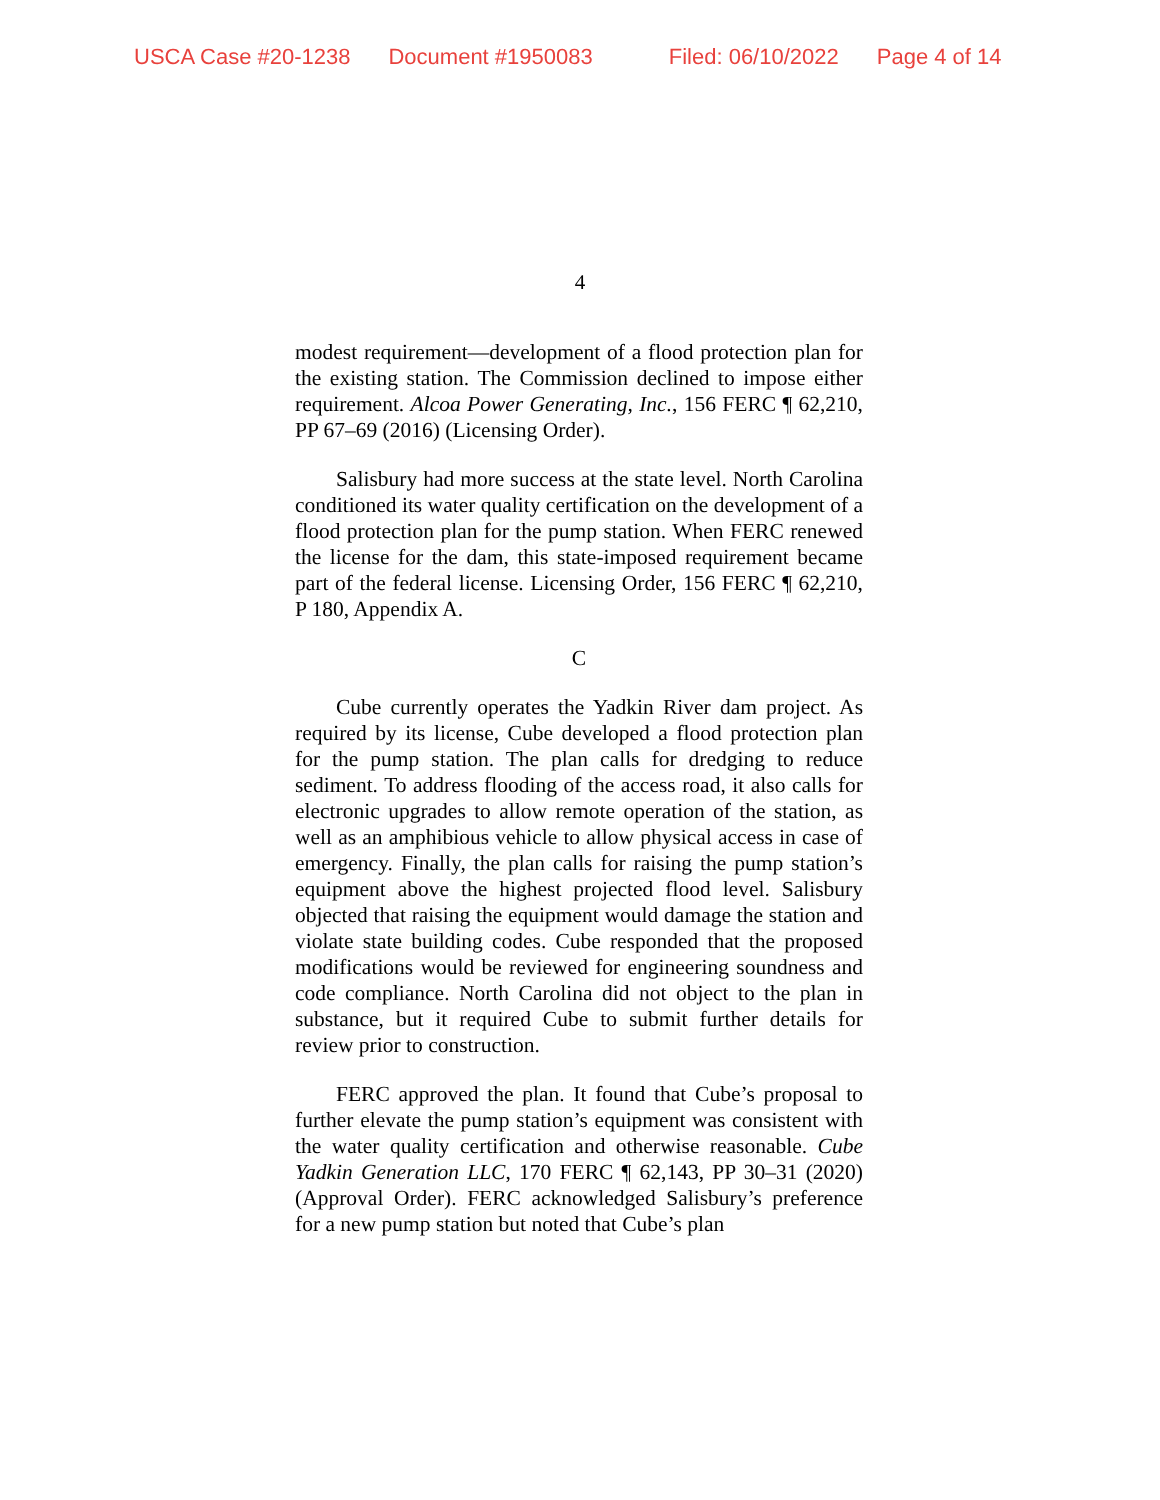USCA Case #20-1238 Document #1950083 Filed: 06/10/2022 Page 4 of 14
4
modest requirement—development of a flood protection plan for the existing station. The Commission declined to impose either requirement. Alcoa Power Generating, Inc., 156 FERC ¶ 62,210, PP 67–69 (2016) (Licensing Order).
Salisbury had more success at the state level. North Carolina conditioned its water quality certification on the development of a flood protection plan for the pump station. When FERC renewed the license for the dam, this state-imposed requirement became part of the federal license. Licensing Order, 156 FERC ¶ 62,210, P 180, Appendix A.
C
Cube currently operates the Yadkin River dam project. As required by its license, Cube developed a flood protection plan for the pump station. The plan calls for dredging to reduce sediment. To address flooding of the access road, it also calls for electronic upgrades to allow remote operation of the station, as well as an amphibious vehicle to allow physical access in case of emergency. Finally, the plan calls for raising the pump station’s equipment above the highest projected flood level. Salisbury objected that raising the equipment would damage the station and violate state building codes. Cube responded that the proposed modifications would be reviewed for engineering soundness and code compliance. North Carolina did not object to the plan in substance, but it required Cube to submit further details for review prior to construction.
FERC approved the plan. It found that Cube’s proposal to further elevate the pump station’s equipment was consistent with the water quality certification and otherwise reasonable. Cube Yadkin Generation LLC, 170 FERC ¶ 62,143, PP 30–31 (2020) (Approval Order). FERC acknowledged Salisbury’s preference for a new pump station but noted that Cube’s plan